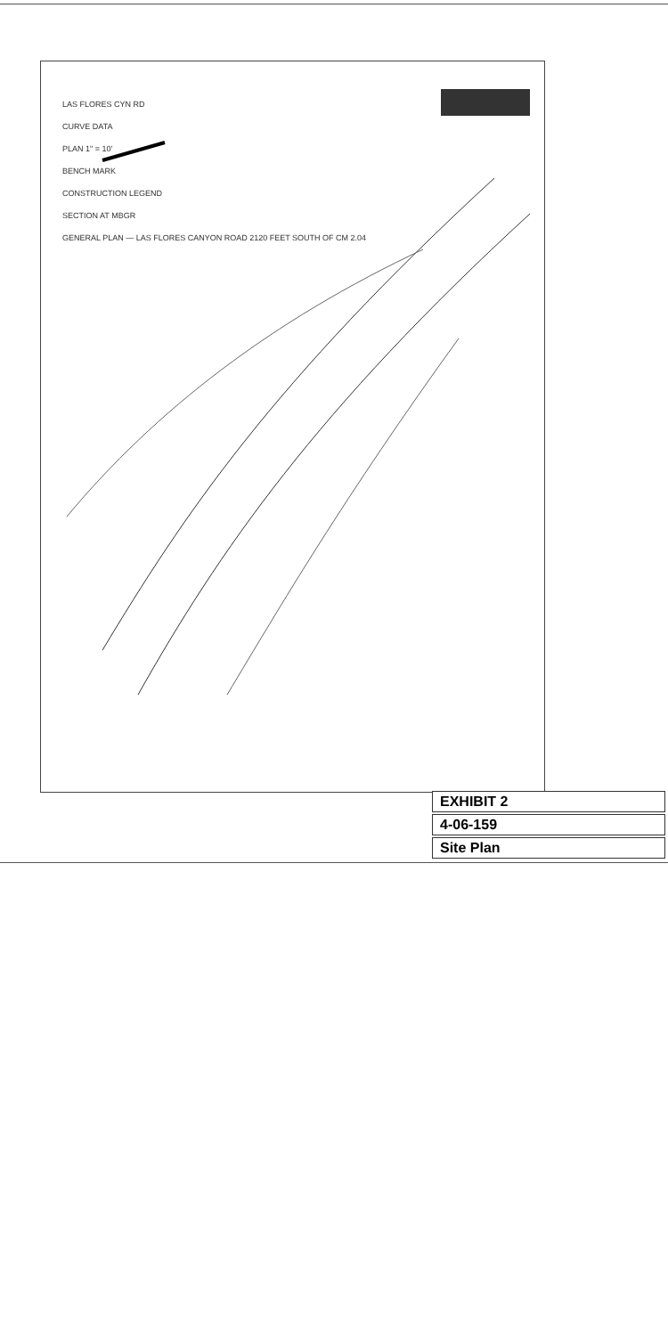LAS FLORES CYN RD
CURVE DATA
PLAN 1" = 10'
BENCH MARK
CONSTRUCTION LEGEND
SECTION AT MBGR
GENERAL PLAN — LAS FLORES CANYON ROAD 2120 FEET SOUTH OF CM 2.04
EXHIBIT 2
4-06-159
Site Plan